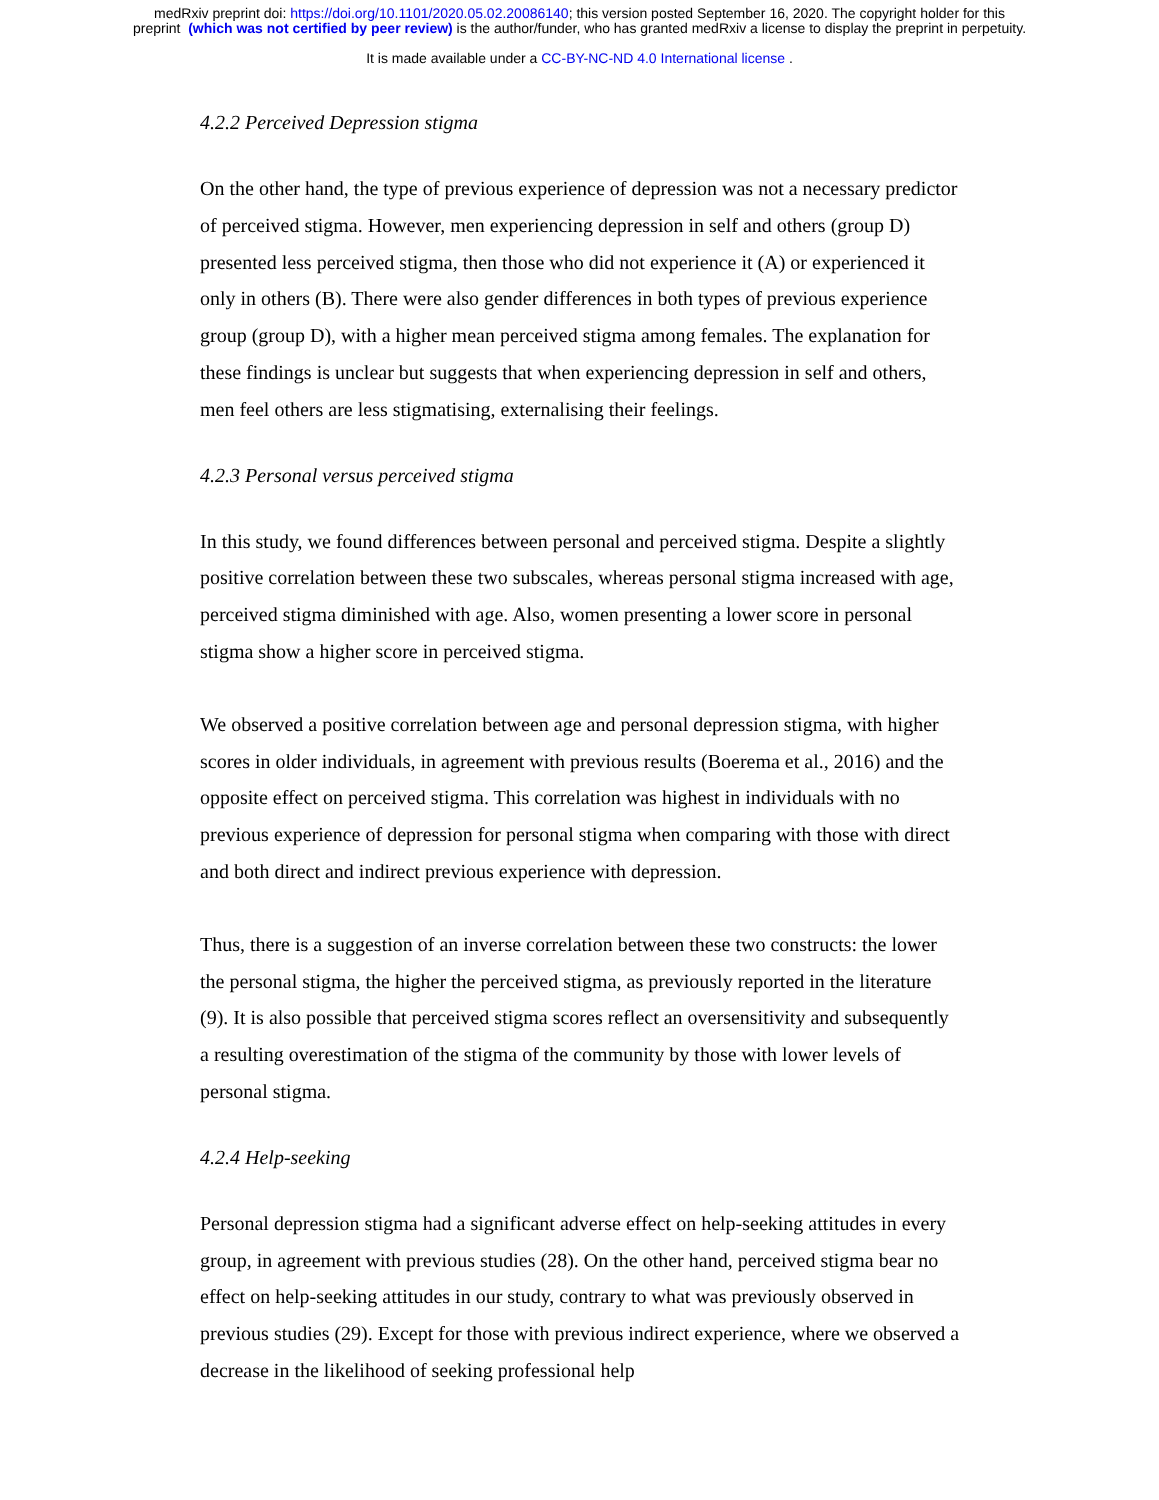medRxiv preprint doi: https://doi.org/10.1101/2020.05.02.20086140; this version posted September 16, 2020. The copyright holder for this
preprint (which was not certified by peer review) is the author/funder, who has granted medRxiv a license to display the preprint in perpetuity.
It is made available under a CC-BY-NC-ND 4.0 International license .
4.2.2 Perceived Depression stigma
On the other hand, the type of previous experience of depression was not a necessary predictor of perceived stigma. However, men experiencing depression in self and others (group D) presented less perceived stigma, then those who did not experience it (A) or experienced it only in others (B). There were also gender differences in both types of previous experience group (group D), with a higher mean perceived stigma among females. The explanation for these findings is unclear but suggests that when experiencing depression in self and others, men feel others are less stigmatising, externalising their feelings.
4.2.3 Personal versus perceived stigma
In this study, we found differences between personal and perceived stigma. Despite a slightly positive correlation between these two subscales, whereas personal stigma increased with age, perceived stigma diminished with age. Also, women presenting a lower score in personal stigma show a higher score in perceived stigma.
We observed a positive correlation between age and personal depression stigma, with higher scores in older individuals, in agreement with previous results (Boerema et al., 2016) and the opposite effect on perceived stigma. This correlation was highest in individuals with no previous experience of depression for personal stigma when comparing with those with direct and both direct and indirect previous experience with depression.
Thus, there is a suggestion of an inverse correlation between these two constructs: the lower the personal stigma, the higher the perceived stigma, as previously reported in the literature (9). It is also possible that perceived stigma scores reflect an oversensitivity and subsequently a resulting overestimation of the stigma of the community by those with lower levels of personal stigma.
4.2.4 Help-seeking
Personal depression stigma had a significant adverse effect on help-seeking attitudes in every group, in agreement with previous studies (28). On the other hand, perceived stigma bear no effect on help-seeking attitudes in our study, contrary to what was previously observed in previous studies (29). Except for those with previous indirect experience, where we observed a decrease in the likelihood of seeking professional help